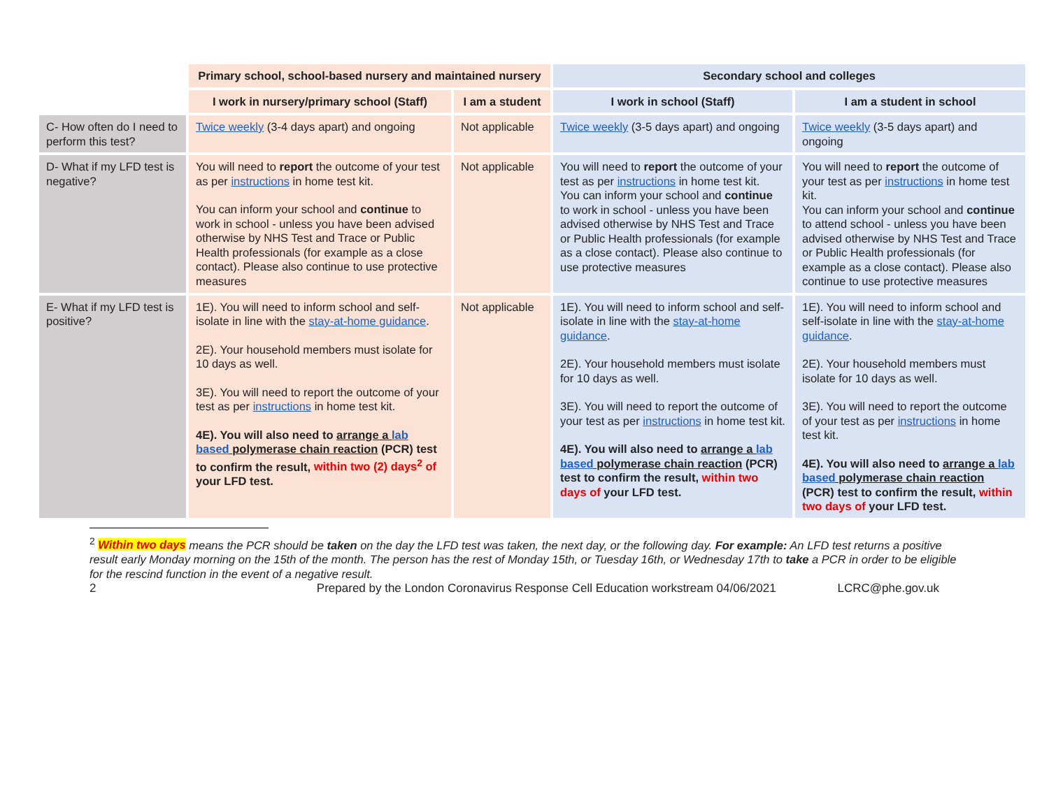| | Primary school, school-based nursery and maintained nursery | | Secondary school and colleges | |
| | I work in nursery/primary school (Staff) | I am a student | I work in school (Staff) | I am a student in school |
| C- How often do I need to perform this test? | Twice weekly (3-4 days apart) and ongoing | Not applicable | Twice weekly (3-5 days apart) and ongoing | Twice weekly (3-5 days apart) and ongoing |
| D- What if my LFD test is negative? | You will need to report the outcome of your test as per instructions in home test kit. You can inform your school and continue to work in school - unless you have been advised otherwise by NHS Test and Trace or Public Health professionals (for example as a close contact). Please also continue to use protective measures | Not applicable | You will need to report the outcome of your test as per instructions in home test kit. You can inform your school and continue to work in school - unless you have been advised otherwise by NHS Test and Trace or Public Health professionals (for example as a close contact). Please also continue to use protective measures | You will need to report the outcome of your test as per instructions in home test kit. You can inform your school and continue to attend school - unless you have been advised otherwise by NHS Test and Trace or Public Health professionals (for example as a close contact). Please also continue to use protective measures |
| E- What if my LFD test is positive? | 1E). You will need to inform school and self-isolate in line with the stay-at-home guidance . 2E). Your household members must isolate for 10 days as well. 3E). You will need to report the outcome of your test as per instructions in home test kit. 4E). You will also need to arrange a lab based polymerase chain reaction (PCR) test to confirm the result, within two (2) days<sup>2</sup> of your LFD test. | Not applicable | 1E). You will need to inform school and self-isolate in line with the stay-at-home guidance . 2E). Your household members must isolate for 10 days as well. 3E). You will need to report the outcome of your test as per instructions in home test kit. 4E). You will also need to arrange a lab based polymerase chain reaction (PCR) test to confirm the result, within two days of your LFD test. | 1E). You will need to inform school and self-isolate in line with the stay-at-home guidance . 2E). Your household members must isolate for 10 days as well. 3E). You will need to report the outcome of your test as per instructions in home test kit. 4E). You will also need to arrange a lab based polymerase chain reaction (PCR) test to confirm the result, within two days of your LFD test. |
<sup>2</sup> Within two days means the PCR should be taken on the day the LFD test was taken, the next day, or the following day. For example: An LFD test returns a positive result early Monday morning on the 15th of the month. The person has the rest of Monday 15th, or Tuesday 16th, or Wednesday 17th to take a PCR in order to be eligible for the rescind function in the event of a negative result.
2 Prepared by the London Coronavirus Response Cell Education workstream 04/06/2021 LCRC@phe.gov.uk